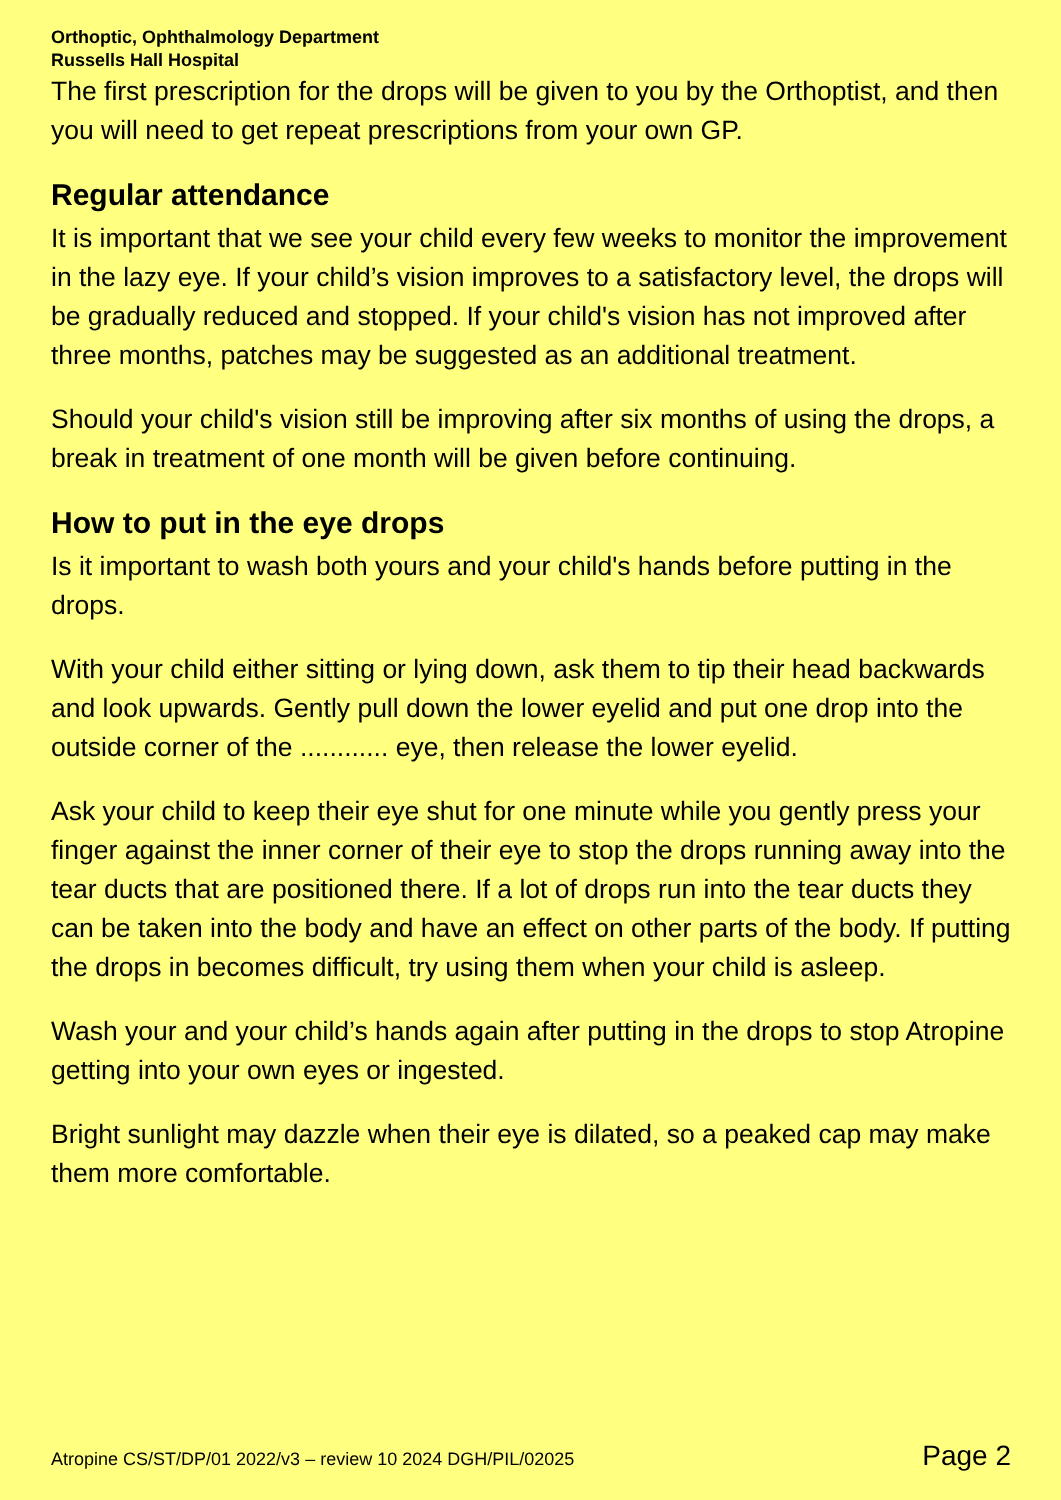Orthoptic, Ophthalmology Department
Russells Hall Hospital
The first prescription for the drops will be given to you by the Orthoptist, and then you will need to get repeat prescriptions from your own GP.
Regular attendance
It is important that we see your child every few weeks to monitor the improvement in the lazy eye. If your child’s vision improves to a satisfactory level, the drops will be gradually reduced and stopped. If your child's vision has not improved after three months, patches may be suggested as an additional treatment.
Should your child's vision still be improving after six months of using the drops, a break in treatment of one month will be given before continuing.
How to put in the eye drops
Is it important to wash both yours and your child's hands before putting in the drops.
With your child either sitting or lying down, ask them to tip their head backwards and look upwards. Gently pull down the lower eyelid and put one drop into the outside corner of the ............ eye, then release the lower eyelid.
Ask your child to keep their eye shut for one minute while you gently press your finger against the inner corner of their eye to stop the drops running away into the tear ducts that are positioned there. If a lot of drops run into the tear ducts they can be taken into the body and have an effect on other parts of the body. If putting the drops in becomes difficult, try using them when your child is asleep.
Wash your and your child’s hands again after putting in the drops to stop Atropine getting into your own eyes or ingested.
Bright sunlight may dazzle when their eye is dilated, so a peaked cap may make them more comfortable.
Atropine CS/ST/DP/01 2022/v3 – review 10 2024 DGH/PIL/02025 Page 2